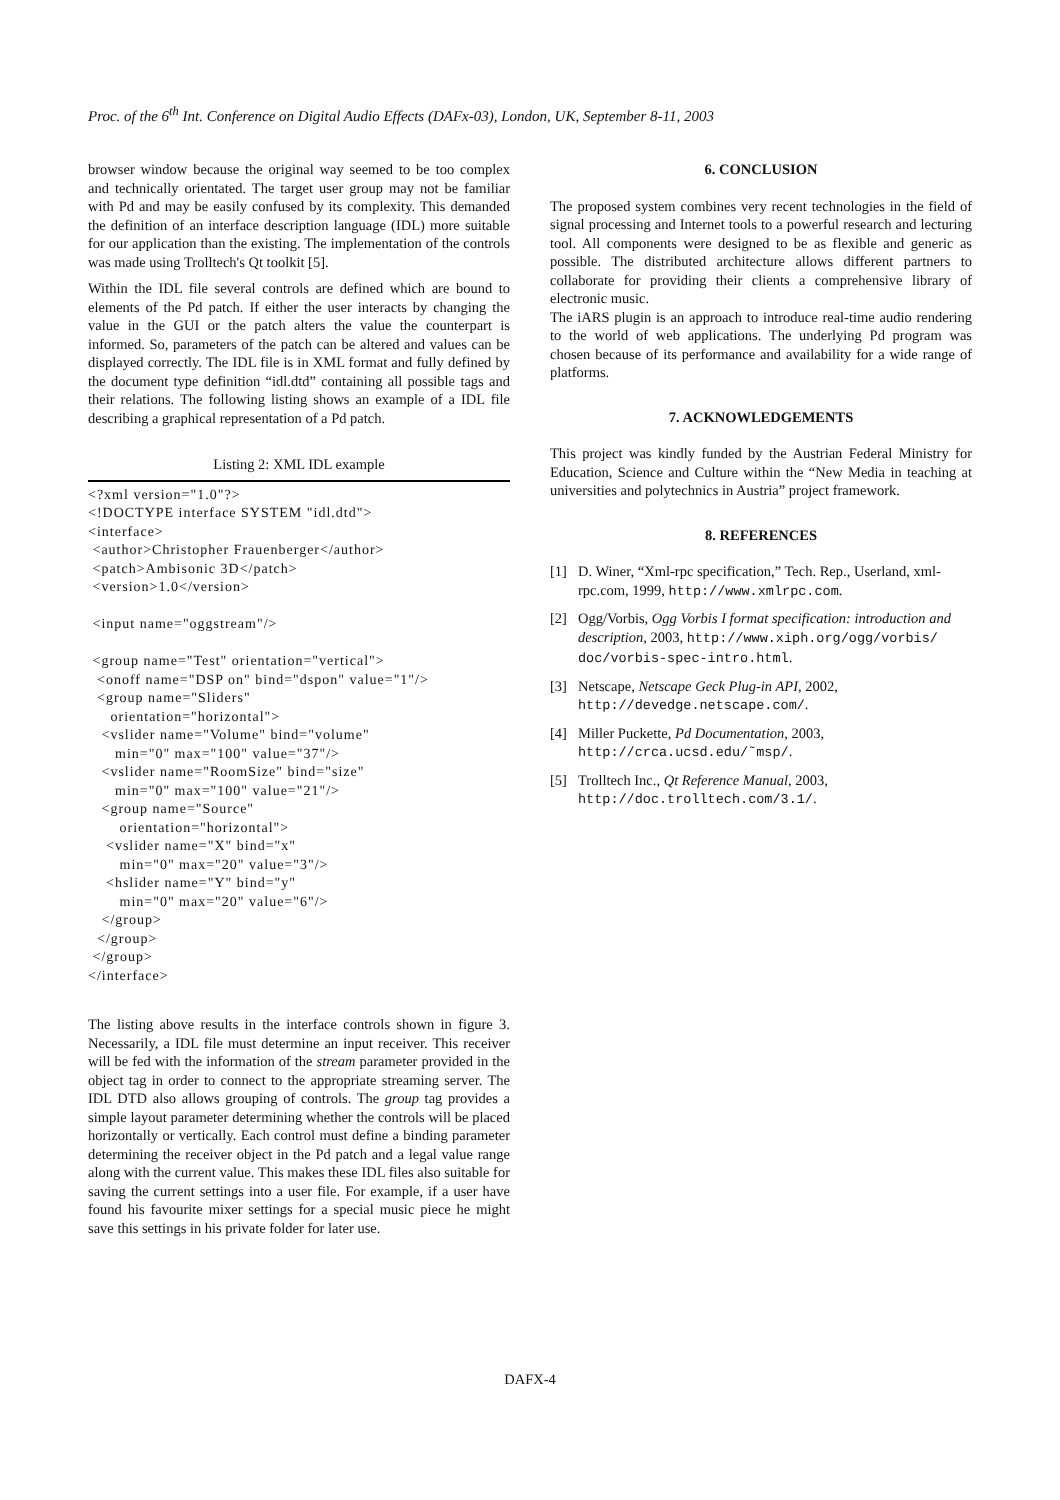Proc. of the 6<sup>th</sup> Int. Conference on Digital Audio Effects (DAFx-03), London, UK, September 8-11, 2003
browser window because the original way seemed to be too complex and technically orientated. The target user group may not be familiar with Pd and may be easily confused by its complexity. This demanded the definition of an interface description language (IDL) more suitable for our application than the existing. The implementation of the controls was made using Trolltech's Qt toolkit [5].
Within the IDL file several controls are defined which are bound to elements of the Pd patch. If either the user interacts by changing the value in the GUI or the patch alters the value the counterpart is informed. So, parameters of the patch can be altered and values can be displayed correctly. The IDL file is in XML format and fully defined by the document type definition “idl.dtd” containing all possible tags and their relations. The following listing shows an example of a IDL file describing a graphical representation of a Pd patch.
Listing 2: XML IDL example
<?xml version="1.0"?>
<!DOCTYPE interface SYSTEM "idl.dtd">
<interface>
 <author>Christopher Frauenberger</author>
 <patch>Ambisonic 3D</patch>
 <version>1.0</version>

 <input name="oggstream"/>

 <group name="Test" orientation="vertical">
  <onoff name="DSP on" bind="dspon" value="1"/>
  <group name="Sliders"
     orientation="horizontal">
   <vslider name="Volume" bind="volume"
      min="0" max="100" value="37"/>
   <vslider name="RoomSize" bind="size"
      min="0" max="100" value="21"/>
   <group name="Source"
       orientation="horizontal">
    <vslider name="X" bind="x"
       min="0" max="20" value="3"/>
    <hslider name="Y" bind="y"
       min="0" max="20" value="6"/>
   </group>
  </group>
 </group>
</interface>
The listing above results in the interface controls shown in figure 3. Necessarily, a IDL file must determine an input receiver. This receiver will be fed with the information of the stream parameter provided in the object tag in order to connect to the appropriate streaming server. The IDL DTD also allows grouping of controls. The group tag provides a simple layout parameter determining whether the controls will be placed horizontally or vertically. Each control must define a binding parameter determining the receiver object in the Pd patch and a legal value range along with the current value. This makes these IDL files also suitable for saving the current settings into a user file. For example, if a user have found his favourite mixer settings for a special music piece he might save this settings in his private folder for later use.
6. CONCLUSION
The proposed system combines very recent technologies in the field of signal processing and Internet tools to a powerful research and lecturing tool. All components were designed to be as flexible and generic as possible. The distributed architecture allows different partners to collaborate for providing their clients a comprehensive library of electronic music.
The iARS plugin is an approach to introduce real-time audio rendering to the world of web applications. The underlying Pd program was chosen because of its performance and availability for a wide range of platforms.
7. ACKNOWLEDGEMENTS
This project was kindly funded by the Austrian Federal Ministry for Education, Science and Culture within the “New Media in teaching at universities and polytechnics in Austria” project framework.
8. REFERENCES
[1] D. Winer, “Xml-rpc specification,” Tech. Rep., Userland, xml-rpc.com, 1999, http://www.xmlrpc.com.
[2] Ogg/Vorbis, Ogg Vorbis I format specification: introduction and description, 2003, http://www.xiph.org/ogg/vorbis/ doc/vorbis-spec-intro.html.
[3] Netscape, Netscape Geck Plug-in API, 2002, http://devedge.netscape.com/.
[4] Miller Puckette, Pd Documentation, 2003, http://crca.ucsd.edu/˜msp/.
[5] Trolltech Inc., Qt Reference Manual, 2003, http://doc.trolltech.com/3.1/.
DAFX-4